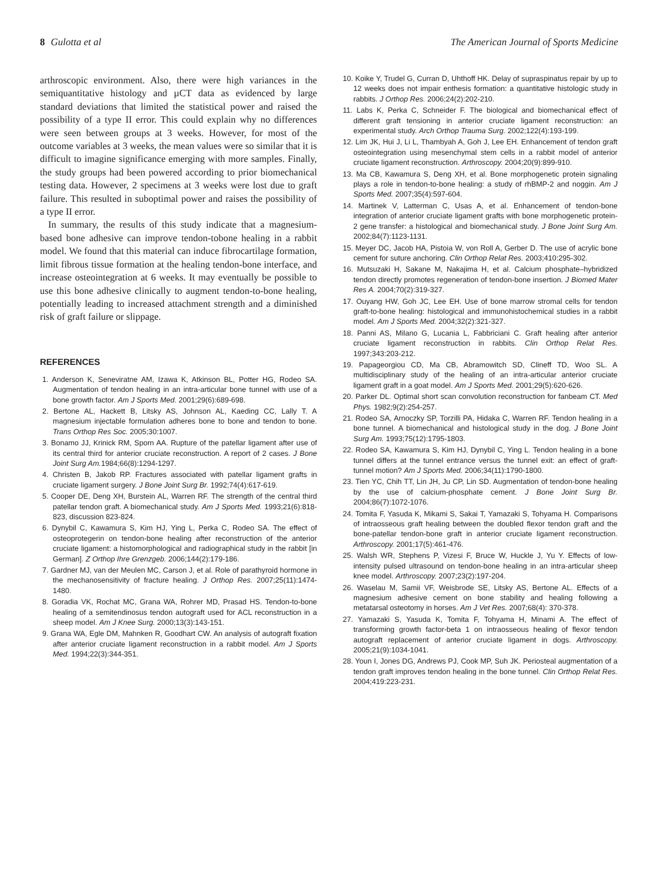8 Gulotta et al The American Journal of Sports Medicine
arthroscopic environment. Also, there were high variances in the semiquantitative histology and µCT data as evidenced by large standard deviations that limited the statistical power and raised the possibility of a type II error. This could explain why no differences were seen between groups at 3 weeks. However, for most of the outcome variables at 3 weeks, the mean values were so similar that it is difficult to imagine significance emerging with more samples. Finally, the study groups had been powered according to prior biomechanical testing data. However, 2 specimens at 3 weeks were lost due to graft failure. This resulted in suboptimal power and raises the possibility of a type II error.
In summary, the results of this study indicate that a magnesium-based bone adhesive can improve tendon-tobone healing in a rabbit model. We found that this material can induce fibrocartilage formation, limit fibrous tissue formation at the healing tendon-bone interface, and increase osteointegration at 6 weeks. It may eventually be possible to use this bone adhesive clinically to augment tendon-to-bone healing, potentially leading to increased attachment strength and a diminished risk of graft failure or slippage.
REFERENCES
1. Anderson K, Seneviratne AM, Izawa K, Atkinson BL, Potter HG, Rodeo SA. Augmentation of tendon healing in an intra-articular bone tunnel with use of a bone growth factor. Am J Sports Med. 2001;29(6):689-698.
2. Bertone AL, Hackett B, Litsky AS, Johnson AL, Kaeding CC, Lally T. A magnesium injectable formulation adheres bone to bone and tendon to bone. Trans Orthop Res Soc. 2005;30:1007.
3. Bonamo JJ, Krinick RM, Sporn AA. Rupture of the patellar ligament after use of its central third for anterior cruciate reconstruction. A report of 2 cases. J Bone Joint Surg Am. 1984;66(8):1294-1297.
4. Christen B, Jakob RP. Fractures associated with patellar ligament grafts in cruciate ligament surgery. J Bone Joint Surg Br. 1992;74(4):617-619.
5. Cooper DE, Deng XH, Burstein AL, Warren RF. The strength of the central third patellar tendon graft. A biomechanical study. Am J Sports Med. 1993;21(6):818-823, discussion 823-824.
6. Dynybil C, Kawamura S, Kim HJ, Ying L, Perka C, Rodeo SA. The effect of osteoprotegerin on tendon-bone healing after reconstruction of the anterior cruciate ligament: a histomorphological and radiographical study in the rabbit [in German]. Z Orthop Ihre Grenzgeb. 2006;144(2):179-186.
7. Gardner MJ, van der Meulen MC, Carson J, et al. Role of parathyroid hormone in the mechanosensitivity of fracture healing. J Orthop Res. 2007;25(11):1474-1480.
8. Goradia VK, Rochat MC, Grana WA, Rohrer MD, Prasad HS. Tendon-to-bone healing of a semitendinosus tendon autograft used for ACL reconstruction in a sheep model. Am J Knee Surg. 2000;13(3):143-151.
9. Grana WA, Egle DM, Mahnken R, Goodhart CW. An analysis of autograft fixation after anterior cruciate ligament reconstruction in a rabbit model. Am J Sports Med. 1994;22(3):344-351.
10. Koike Y, Trudel G, Curran D, Uhthoff HK. Delay of supraspinatus repair by up to 12 weeks does not impair enthesis formation: a quantitative histologic study in rabbits. J Orthop Res. 2006;24(2):202-210.
11. Labs K, Perka C, Schneider F. The biological and biomechanical effect of different graft tensioning in anterior cruciate ligament reconstruction: an experimental study. Arch Orthop Trauma Surg. 2002;122(4):193-199.
12. Lim JK, Hui J, Li L, Thambyah A, Goh J, Lee EH. Enhancement of tendon graft osteointegration using mesenchymal stem cells in a rabbit model of anterior cruciate ligament reconstruction. Arthroscopy. 2004;20(9):899-910.
13. Ma CB, Kawamura S, Deng XH, et al. Bone morphogenetic protein signaling plays a role in tendon-to-bone healing: a study of rhBMP-2 and noggin. Am J Sports Med. 2007;35(4):597-604.
14. Martinek V, Latterman C, Usas A, et al. Enhancement of tendon-bone integration of anterior cruciate ligament grafts with bone morphogenetic protein-2 gene transfer: a histological and biomechanical study. J Bone Joint Surg Am. 2002;84(7):1123-1131.
15. Meyer DC, Jacob HA, Pistoia W, von Roll A, Gerber D. The use of acrylic bone cement for suture anchoring. Clin Orthop Relat Res. 2003;410:295-302.
16. Mutsuzaki H, Sakane M, Nakajima H, et al. Calcium phosphate–hybridized tendon directly promotes regeneration of tendon-bone insertion. J Biomed Mater Res A. 2004;70(2):319-327.
17. Ouyang HW, Goh JC, Lee EH. Use of bone marrow stromal cells for tendon graft-to-bone healing: histological and immunohistochemical studies in a rabbit model. Am J Sports Med. 2004;32(2):321-327.
18. Panni AS, Milano G, Lucania L, Fabbriciani C. Graft healing after anterior cruciate ligament reconstruction in rabbits. Clin Orthop Relat Res. 1997;343:203-212.
19. Papageorgiou CD, Ma CB, Abramowitch SD, Clineff TD, Woo SL. A multidisciplinary study of the healing of an intra-articular anterior cruciate ligament graft in a goat model. Am J Sports Med. 2001;29(5):620-626.
20. Parker DL. Optimal short scan convolution reconstruction for fanbeam CT. Med Phys. 1982;9(2):254-257.
21. Rodeo SA, Arnoczky SP, Torzilli PA, Hidaka C, Warren RF. Tendon healing in a bone tunnel. A biomechanical and histological study in the dog. J Bone Joint Surg Am. 1993;75(12):1795-1803.
22. Rodeo SA, Kawamura S, Kim HJ, Dynybil C, Ying L. Tendon healing in a bone tunnel differs at the tunnel entrance versus the tunnel exit: an effect of graft-tunnel motion? Am J Sports Med. 2006;34(11):1790-1800.
23. Tien YC, Chih TT, Lin JH, Ju CP, Lin SD. Augmentation of tendon-bone healing by the use of calcium-phosphate cement. J Bone Joint Surg Br. 2004;86(7):1072-1076.
24. Tomita F, Yasuda K, Mikami S, Sakai T, Yamazaki S, Tohyama H. Comparisons of intraosseous graft healing between the doubled flexor tendon graft and the bone-patellar tendon-bone graft in anterior cruciate ligament reconstruction. Arthroscopy. 2001;17(5):461-476.
25. Walsh WR, Stephens P, Vizesi F, Bruce W, Huckle J, Yu Y. Effects of low-intensity pulsed ultrasound on tendon-bone healing in an intra-articular sheep knee model. Arthroscopy. 2007;23(2):197-204.
26. Waselau M, Samii VF, Weisbrode SE, Litsky AS, Bertone AL. Effects of a magnesium adhesive cement on bone stability and healing following a metatarsal osteotomy in horses. Am J Vet Res. 2007;68(4): 370-378.
27. Yamazaki S, Yasuda K, Tomita F, Tohyama H, Minami A. The effect of transforming growth factor-beta 1 on intraosseous healing of flexor tendon autograft replacement of anterior cruciate ligament in dogs. Arthroscopy. 2005;21(9):1034-1041.
28. Youn I, Jones DG, Andrews PJ, Cook MP, Suh JK. Periosteal augmentation of a tendon graft improves tendon healing in the bone tunnel. Clin Orthop Relat Res. 2004;419:223-231.